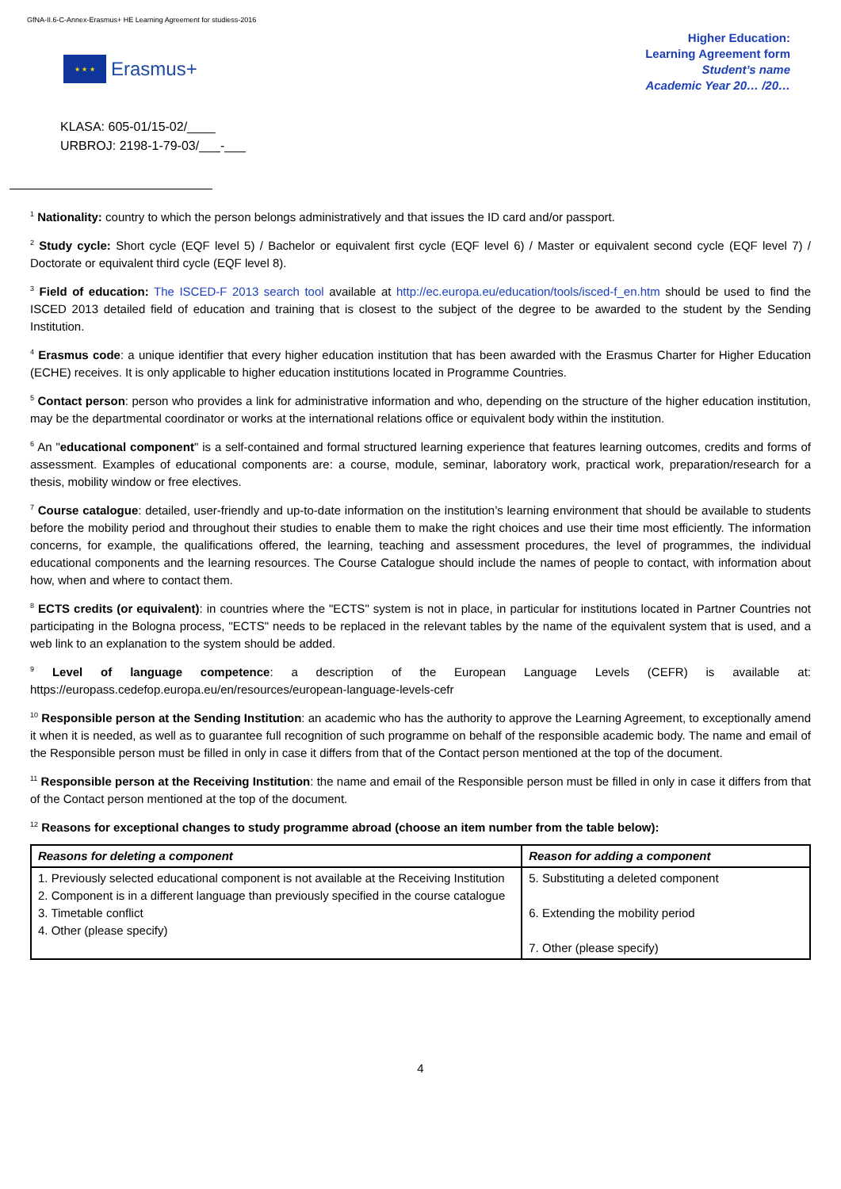GfNA-II.6-C-Annex-Erasmus+ HE Learning Agreement for studiess-2016
★ ★ ★
Erasmus+
Higher Education:
Learning Agreement form
Student’s name
Academic Year 20… /20…
KLASA: 605-01/15-02/____
URBROJ: 2198-1-79-03/___-___
<sup>1</sup> Nationality: country to which the person belongs administratively and that issues the ID card and/or passport.
<sup>2</sup> Study cycle: Short cycle (EQF level 5) / Bachelor or equivalent first cycle (EQF level 6) / Master or equivalent second cycle (EQF level 7) / Doctorate or equivalent third cycle (EQF level 8).
<sup>3</sup> Field of education: The ISCED-F 2013 search tool available at http://ec.europa.eu/education/tools/isced-f_en.htm should be used to find the ISCED 2013 detailed field of education and training that is closest to the subject of the degree to be awarded to the student by the Sending Institution.
<sup>4</sup> Erasmus code: a unique identifier that every higher education institution that has been awarded with the Erasmus Charter for Higher Education (ECHE) receives. It is only applicable to higher education institutions located in Programme Countries.
<sup>5</sup> Contact person: person who provides a link for administrative information and who, depending on the structure of the higher education institution, may be the departmental coordinator or works at the international relations office or equivalent body within the institution.
<sup>6</sup> An "educational component" is a self-contained and formal structured learning experience that features learning outcomes, credits and forms of assessment. Examples of educational components are: a course, module, seminar, laboratory work, practical work, preparation/research for a thesis, mobility window or free electives.
<sup>7</sup> Course catalogue: detailed, user-friendly and up-to-date information on the institution’s learning environment that should be available to students before the mobility period and throughout their studies to enable them to make the right choices and use their time most efficiently. The information concerns, for example, the qualifications offered, the learning, teaching and assessment procedures, the level of programmes, the individual educational components and the learning resources. The Course Catalogue should include the names of people to contact, with information about how, when and where to contact them.
<sup>8</sup> ECTS credits (or equivalent): in countries where the "ECTS" system is not in place, in particular for institutions located in Partner Countries not participating in the Bologna process, "ECTS" needs to be replaced in the relevant tables by the name of the equivalent system that is used, and a web link to an explanation to the system should be added.
<sup>9</sup> Level of language competence: a description of the European Language Levels (CEFR) is available at: https://europass.cedefop.europa.eu/en/resources/european-language-levels-cefr
<sup>10</sup> Responsible person at the Sending Institution: an academic who has the authority to approve the Learning Agreement, to exceptionally amend it when it is needed, as well as to guarantee full recognition of such programme on behalf of the responsible academic body. The name and email of the Responsible person must be filled in only in case it differs from that of the Contact person mentioned at the top of the document.
<sup>11</sup> Responsible person at the Receiving Institution: the name and email of the Responsible person must be filled in only in case it differs from that of the Contact person mentioned at the top of the document.
<sup>12</sup> Reasons for exceptional changes to study programme abroad (choose an item number from the table below):
| Reasons for deleting a component | Reason for adding a component |
| --- | --- |
| 1. Previously selected educational component is not available at the Receiving Institution 2. Component is in a different language than previously specified in the course catalogue 3. Timetable conflict 4. Other (please specify) | 5. Substituting a deleted component 6. Extending the mobility period 7. Other (please specify) |
4